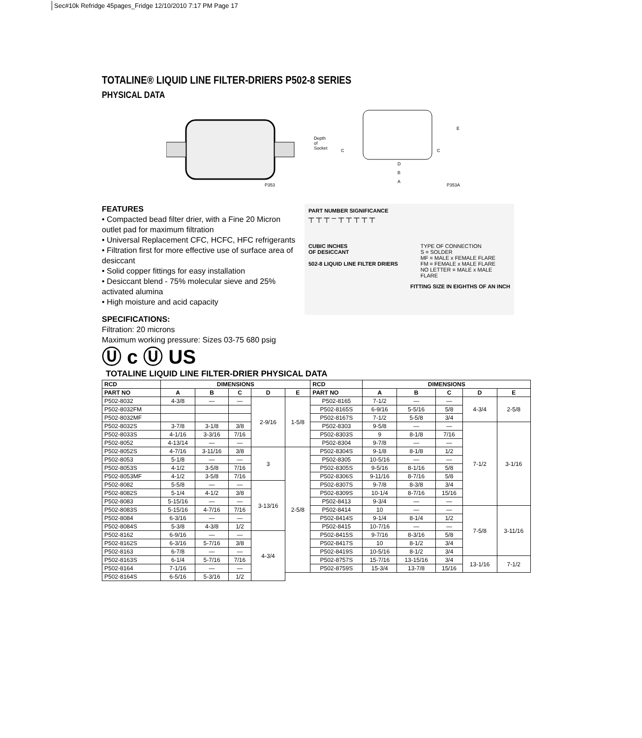Sec#10k Refridge 45pages_Fridge 12/10/2010 7:17 PM Page 17
TOTALINE® LIQUID LINE FILTER-DRIERS P502-8 SERIES
PHYSICAL DATA
P353
Depth
of
Socket
C
D
B
A
C
E
P353A
FEATURES
• Compacted bead filter drier, with a Fine 20 Micron outlet pad for maximum filtration
• Universal Replacement CFC, HCFC, HFC refrigerants
• Filtration first for more effective use of surface area of desiccant
• Solid copper fittings for easy installation
• Desiccant blend - 75% molecular sieve and 25% activated alumina
• High moisture and acid capacity
SPECIFICATIONS:
Filtration: 20 microns
Maximum working pressure: Sizes 03-75 680 psig
Ⓤ c Ⓤ US
PART NUMBER SIGNIFICANCE
┬ ┬ ┬ ‒ ┬ ┬ ┬ ┬ ┬
CUBIC INCHES
OF DESICCANT
502-8 LIQUID LINE FILTER DRIERS
TYPE OF CONNECTION
S = SOLDER
MF = MALE x FEMALE FLARE
FM = FEMALE x MALE FLARE
NO LETTER = MALE x MALE FLARE
FITTING SIZE IN EIGHTHS OF AN INCH
TOTALINE LIQUID LINE FILTER-DRIER PHYSICAL DATA
| RCD | DIMENSIONS | | | | | RCD | DIMENSIONS | | | | |
| --- | --- | --- | --- | --- | --- | --- | --- | --- | --- | --- | --- |
| PART NO | A | B | C | D | E | PART NO | A | B | C | D | E |
| P502-8032 | 4-3/8 | — | — | 2-9/16 | 1-5/8 | P502-8165 | 7-1/2 | — | — | 4-3/4 | 2-5/8 |
| P502-8032FM | | | | | | P502-8165S | 6-9/16 | 5-5/16 | 5/8 | | |
| P502-8032MF | | | | | | P502-8167S | 7-1/2 | 5-5/8 | 3/4 | | |
| P502-8032S | 3-7/8 | 3-1/8 | 3/8 | | | P502-8303 | 9-5/8 | — | — | 7-1/2 | 3-1/16 |
| P502-8033S | 4-1/16 | 3-3/16 | 7/16 | | | P502-8303S | 9 | 8-1/8 | 7/16 | | |
| P502-8052 | 4-13/14 | — | — | | | P502-8304 | 9-7/8 | — | — | | |
| P502-8052S | 4-7/16 | 3-11/16 | 3/8 | 3 | 2-5/8 | P502-8304S | 9-1/8 | 8-1/8 | 1/2 | | |
| P502-8053 | 5-1/8 | — | — | | | P502-8305 | 10-5/16 | — | — | | |
| P502-8053S | 4-1/2 | 3-5/8 | 7/16 | | | P502-8305S | 9-5/16 | 8-1/16 | 5/8 | | |
| P502-8053MF | 4-1/2 | 3-5/8 | 7/16 | | | P502-8306S | 9-11/16 | 8-7/16 | 5/8 | | |
| P502-8082 | 5-5/8 | — | — | 3-13/16 | | P502-8307S | 9-7/8 | 8-3/8 | 3/4 | | |
| P502-8082S | 5-1/4 | 4-1/2 | 3/8 | | | P502-8309S | 10-1/4 | 8-7/16 | 15/16 | | |
| P502-8083 | 5-15/16 | — | — | | | P502-8413 | 9-3/4 | — | — | | |
| P502-8083S | 5-15/16 | 4-7/16 | 7/16 | | | P502-8414 | 10 | — | — | 7-5/8 | 3-11/16 |
| P502-8084 | 6-3/16 | — | — | | | P502-8414S | 9-1/4 | 8-1/4 | 1/2 | | |
| P502-8084S | 5-3/8 | 4-3/8 | 1/2 | | | P502-8415 | 10-7/16 | — | — | | |
| P502-8162 | 6-9/16 | — | — | 4-3/4 | | P502-8415S | 9-7/16 | 8-3/16 | 5/8 | | |
| P502-8162S | 6-3/16 | 5-7/16 | 3/8 | | | P502-8417S | 10 | 8-1/2 | 3/4 | | |
| P502-8163 | 6-7/8 | — | — | | | P502-8419S | 10-5/16 | 8-1/2 | 3/4 | | |
| P502-8163S | 6-1/4 | 5-7/16 | 7/16 | | | P502-8757S | 15-7/16 | 13-15/16 | 3/4 | 13-1/16 | 7-1/2 |
| P502-8164 | 7-1/16 | — | — | | | P502-8759S | 15-3/4 | 13-7/8 | 15/16 | | |
| P502-8164S | 6-5/16 | 5-3/16 | 1/2 | | | | | | | | |